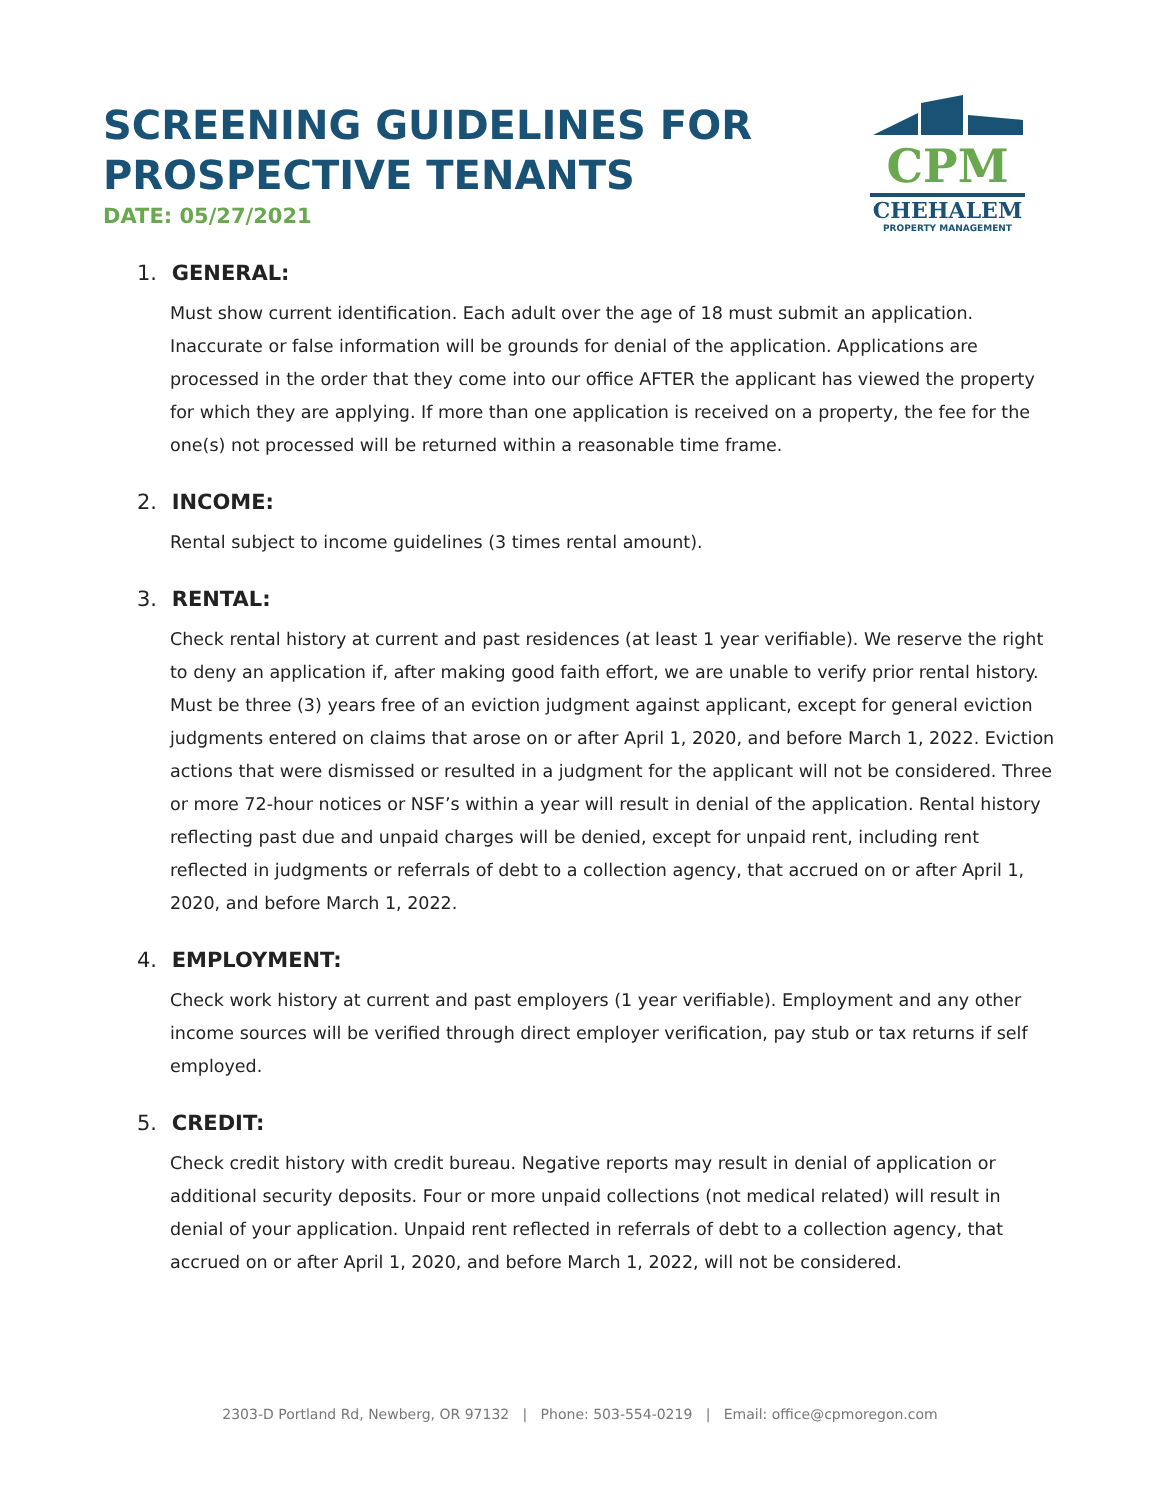SCREENING GUIDELINES FOR
PROSPECTIVE TENANTS
DATE: 05/27/2021
CPM
CHEHALEM
PROPERTY MANAGEMENT
1. GENERAL:
Must show current identification. Each adult over the age of 18 must submit an application. Inaccurate or false information will be grounds for denial of the application. Applications are processed in the order that they come into our office AFTER the applicant has viewed the property for which they are applying. If more than one application is received on a property, the fee for the one(s) not processed will be returned within a reasonable time frame.
2. INCOME:
Rental subject to income guidelines (3 times rental amount).
3. RENTAL:
Check rental history at current and past residences (at least 1 year verifiable). We reserve the right to deny an application if, after making good faith effort, we are unable to verify prior rental history. Must be three (3) years free of an eviction judgment against applicant, except for general eviction judgments entered on claims that arose on or after April 1, 2020, and before March 1, 2022. Eviction actions that were dismissed or resulted in a judgment for the applicant will not be considered. Three or more 72-hour notices or NSF’s within a year will result in denial of the application. Rental history reflecting past due and unpaid charges will be denied, except for unpaid rent, including rent reflected in judgments or referrals of debt to a collection agency, that accrued on or after April 1, 2020, and before March 1, 2022.
4. EMPLOYMENT:
Check work history at current and past employers (1 year verifiable). Employment and any other income sources will be verified through direct employer verification, pay stub or tax returns if self employed.
5. CREDIT:
Check credit history with credit bureau. Negative reports may result in denial of application or additional security deposits. Four or more unpaid collections (not medical related) will result in denial of your application. Unpaid rent reflected in referrals of debt to a collection agency, that accrued on or after April 1, 2020, and before March 1, 2022, will not be considered.
2303-D Portland Rd, Newberg, OR 97132 | Phone: 503-554-0219 | Email: office@cpmoregon.com